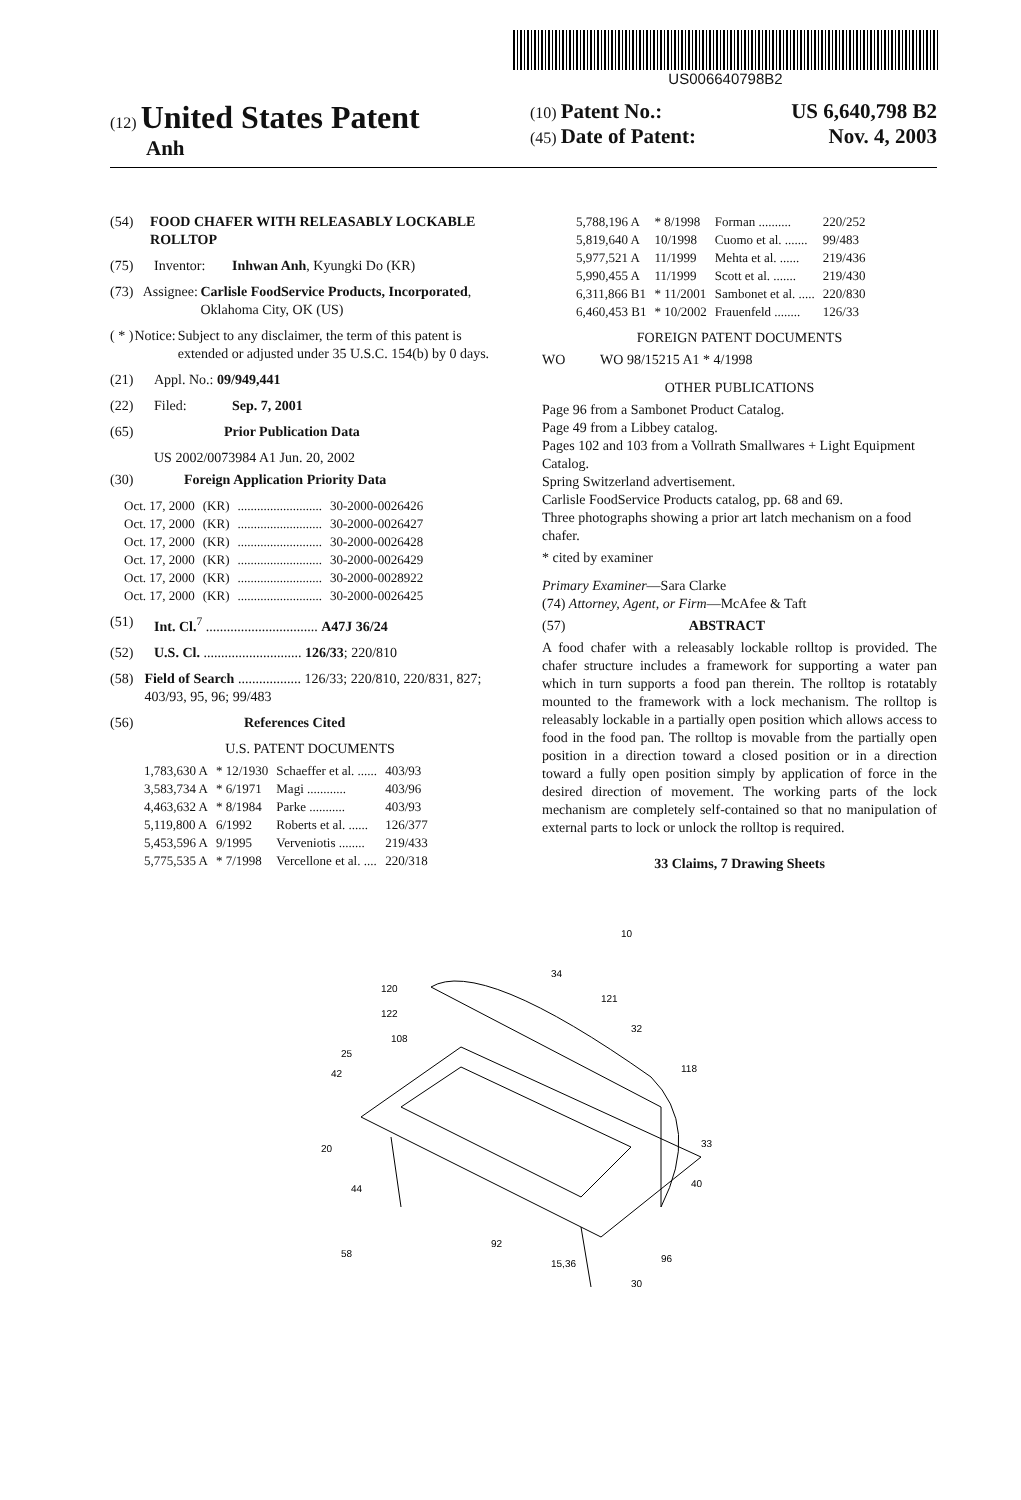US006640798B2
(12) United States Patent
Anh
(10) Patent No.: US 6,640,798 B2
(45) Date of Patent: Nov. 4, 2003
(54) FOOD CHAFER WITH RELEASABLY LOCKABLE ROLLTOP
(75) Inventor: Inhwan Anh, Kyungki Do (KR)
(73) Assignee: Carlisle FoodService Products, Incorporated, Oklahoma City, OK (US)
( * ) Notice: Subject to any disclaimer, the term of this patent is extended or adjusted under 35 U.S.C. 154(b) by 0 days.
(21) Appl. No.: 09/949,441
(22) Filed: Sep. 7, 2001
(65) Prior Publication Data
US 2002/0073984 A1 Jun. 20, 2002
(30) Foreign Application Priority Data
| Oct. 17, 2000 | (KR) | .......................... | 30-2000-0026426 |
| Oct. 17, 2000 | (KR) | .......................... | 30-2000-0026427 |
| Oct. 17, 2000 | (KR) | .......................... | 30-2000-0026428 |
| Oct. 17, 2000 | (KR) | .......................... | 30-2000-0026429 |
| Oct. 17, 2000 | (KR) | .......................... | 30-2000-0028922 |
| Oct. 17, 2000 | (KR) | .......................... | 30-2000-0026425 |
(51) Int. Cl.<sup>7</sup> ................................ A47J 36/24
(52) U.S. Cl. ............................ 126/33; 220/810
(58) Field of Search .................. 126/33; 220/810, 220/831, 827; 403/93, 95, 96; 99/483
(56) References Cited
U.S. PATENT DOCUMENTS
| 1,783,630 A | * 12/1930 | Schaeffer et al. ...... | 403/93 |
| 3,583,734 A | * 6/1971 | Magi ............ | 403/96 |
| 4,463,632 A | * 8/1984 | Parke ........... | 403/93 |
| 5,119,800 A | 6/1992 | Roberts et al. ...... | 126/377 |
| 5,453,596 A | 9/1995 | Verveniotis ........ | 219/433 |
| 5,775,535 A | * 7/1998 | Vercellone et al. .... | 220/318 |
| 5,788,196 A | * 8/1998 | Forman .......... | 220/252 |
| 5,819,640 A | 10/1998 | Cuomo et al. ....... | 99/483 |
| 5,977,521 A | 11/1999 | Mehta et al. ...... | 219/436 |
| 5,990,455 A | 11/1999 | Scott et al. ....... | 219/430 |
| 6,311,866 B1 | * 11/2001 | Sambonet et al. ..... | 220/830 |
| 6,460,453 B1 | * 10/2002 | Frauenfeld ........ | 126/33 |
FOREIGN PATENT DOCUMENTS
WO WO 98/15215 A1 * 4/1998
OTHER PUBLICATIONS
Page 96 from a Sambonet Product Catalog.
Page 49 from a Libbey catalog.
Pages 102 and 103 from a Vollrath Smallwares + Light Equipment Catalog.
Spring Switzerland advertisement.
Carlisle FoodService Products catalog, pp. 68 and 69.
Three photographs showing a prior art latch mechanism on a food chafer.
* cited by examiner
Primary Examiner—Sara Clarke
(74) Attorney, Agent, or Firm—McAfee & Taft
(57) ABSTRACT
A food chafer with a releasably lockable rolltop is provided. The chafer structure includes a framework for supporting a water pan which in turn supports a food pan therein. The rolltop is rotatably mounted to the framework with a lock mechanism. The rolltop is releasably lockable in a partially open position which allows access to food in the food pan. The rolltop is movable from the partially open position in a direction toward a closed position or in a direction toward a fully open position simply by application of force in the desired direction of movement. The working parts of the lock mechanism are completely self-contained so that no manipulation of external parts to lock or unlock the rolltop is required.
33 Claims, 7 Drawing Sheets
10
120
34
121
32
122
108
25
42
118
20
44
33
40
58
92
15,36
96
30